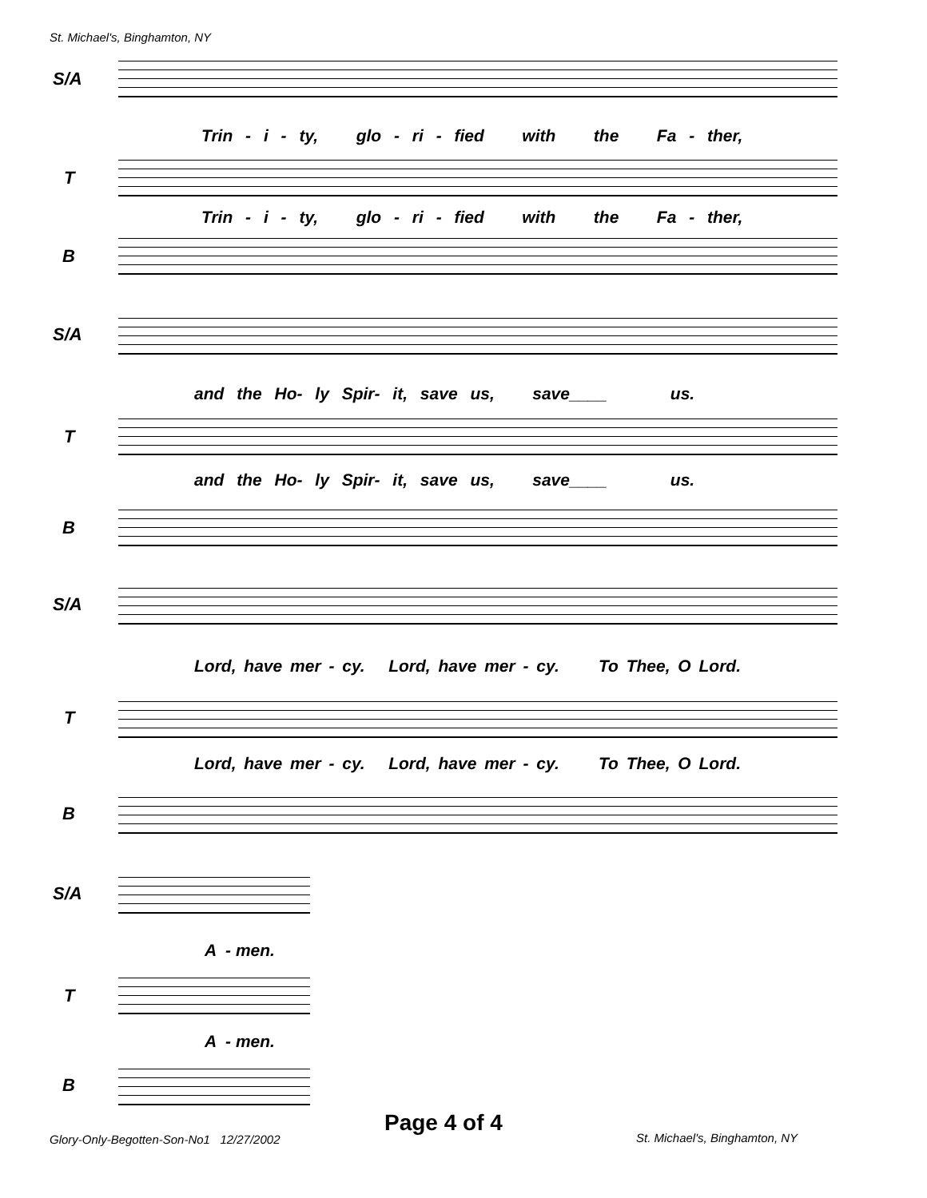St. Michael's, Binghamton, NY
S/A
Trin - i - ty, glo - ri - fied with the Fa - ther,
T
Trin - i - ty, glo - ri - fied with the Fa - ther,
B
S/A
and the Ho- ly Spir- it, save us, save____ us.
T
and the Ho- ly Spir- it, save us, save____ us.
B
S/A
Lord, have mer - cy. Lord, have mer - cy. To Thee, O Lord.
T
Lord, have mer - cy. Lord, have mer - cy. To Thee, O Lord.
B
S/A
A - men.
T
A - men.
B
Page 4 of 4
Glory-Only-Begotten-Son-No1 12/27/2002
St. Michael's, Binghamton, NY